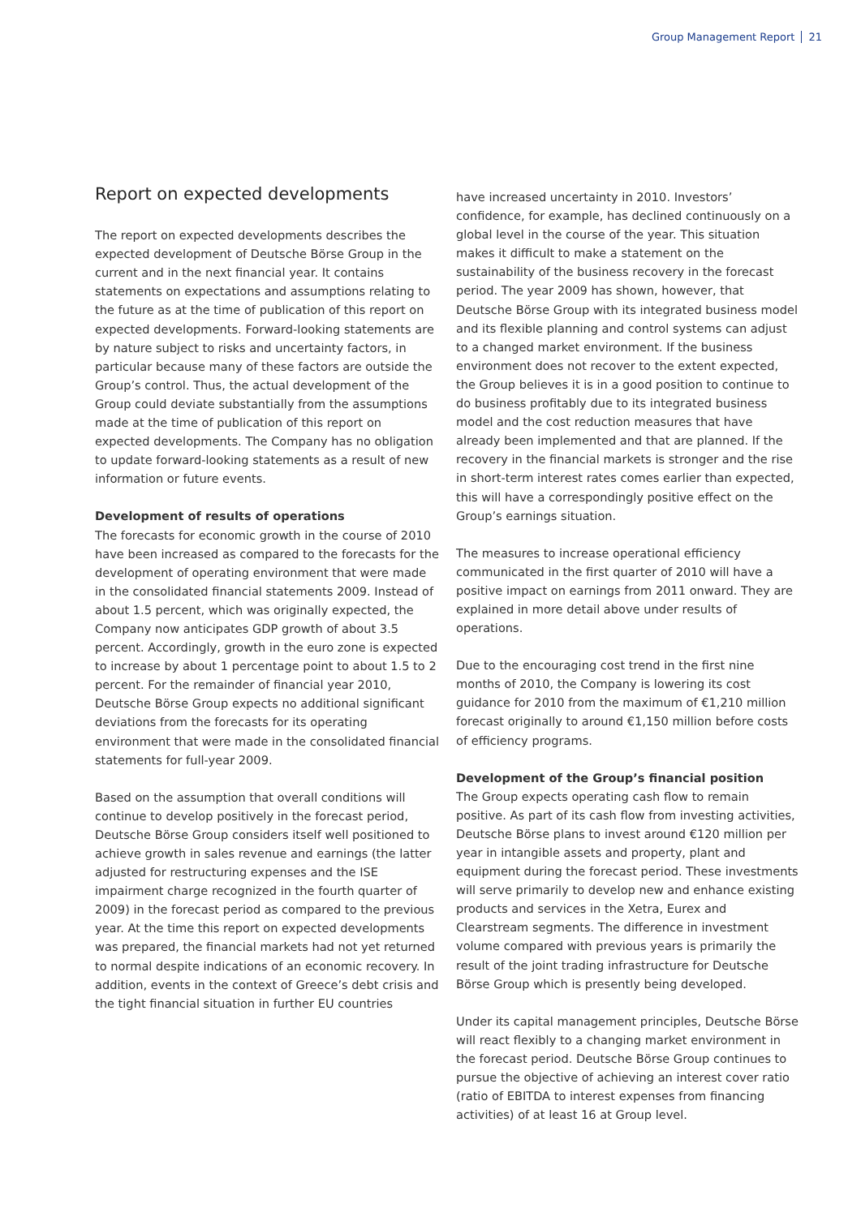Group Management Report 21
Report on expected developments
The report on expected developments describes the expected development of Deutsche Börse Group in the current and in the next financial year. It contains statements on expectations and assumptions relating to the future as at the time of publication of this report on expected developments. Forward-looking statements are by nature subject to risks and uncertainty factors, in particular because many of these factors are outside the Group’s control. Thus, the actual development of the Group could deviate substantially from the assumptions made at the time of publication of this report on expected developments. The Company has no obligation to update forward-looking statements as a result of new information or future events.
Development of results of operations
The forecasts for economic growth in the course of 2010 have been increased as compared to the forecasts for the development of operating environment that were made in the consolidated financial statements 2009. Instead of about 1.5 percent, which was originally expected, the Company now anticipates GDP growth of about 3.5 percent. Accordingly, growth in the euro zone is expected to increase by about 1 percentage point to about 1.5 to 2 percent. For the remainder of financial year 2010, Deutsche Börse Group expects no additional significant deviations from the forecasts for its operating environment that were made in the consolidated financial statements for full-year 2009.
Based on the assumption that overall conditions will continue to develop positively in the forecast period, Deutsche Börse Group considers itself well positioned to achieve growth in sales revenue and earnings (the latter adjusted for restructuring expenses and the ISE impairment charge recognized in the fourth quarter of 2009) in the forecast period as compared to the previous year. At the time this report on expected developments was prepared, the financial markets had not yet returned to normal despite indications of an economic recovery. In addition, events in the context of Greece’s debt crisis and the tight financial situation in further EU countries
have increased uncertainty in 2010. Investors’ confidence, for example, has declined continuously on a global level in the course of the year. This situation makes it difficult to make a statement on the sustainability of the business recovery in the forecast period. The year 2009 has shown, however, that Deutsche Börse Group with its integrated business model and its flexible planning and control systems can adjust to a changed market environment. If the business environment does not recover to the extent expected, the Group believes it is in a good position to continue to do business profitably due to its integrated business model and the cost reduction measures that have already been implemented and that are planned. If the recovery in the financial markets is stronger and the rise in short-term interest rates comes earlier than expected, this will have a correspondingly positive effect on the Group’s earnings situation.
The measures to increase operational efficiency communicated in the first quarter of 2010 will have a positive impact on earnings from 2011 onward. They are explained in more detail above under results of operations.
Due to the encouraging cost trend in the first nine months of 2010, the Company is lowering its cost guidance for 2010 from the maximum of €1,210 million forecast originally to around €1,150 million before costs of efficiency programs.
Development of the Group’s financial position
The Group expects operating cash flow to remain positive. As part of its cash flow from investing activities, Deutsche Börse plans to invest around €120 million per year in intangible assets and property, plant and equipment during the forecast period. These investments will serve primarily to develop new and enhance existing products and services in the Xetra, Eurex and Clearstream segments. The difference in investment volume compared with previous years is primarily the result of the joint trading infrastructure for Deutsche Börse Group which is presently being developed.
Under its capital management principles, Deutsche Börse will react flexibly to a changing market environment in the forecast period. Deutsche Börse Group continues to pursue the objective of achieving an interest cover ratio (ratio of EBITDA to interest expenses from financing activities) of at least 16 at Group level.